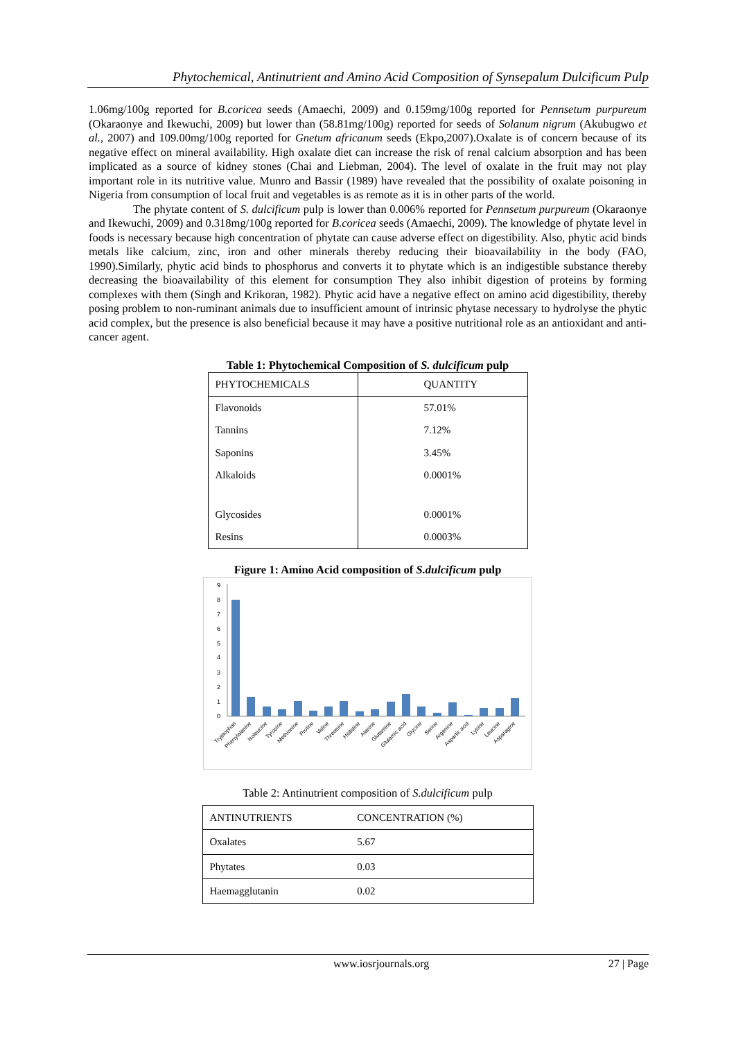Phytochemical, Antinutrient and Amino Acid Composition of Synsepalum Dulcificum Pulp
1.06mg/100g reported for B.coricea seeds (Amaechi, 2009) and 0.159mg/100g reported for Pennsetum purpureum (Okaraonye and Ikewuchi, 2009) but lower than (58.81mg/100g) reported for seeds of Solanum nigrum (Akubugwo et al., 2007) and 109.00mg/100g reported for Gnetum africanum seeds (Ekpo,2007).Oxalate is of concern because of its negative effect on mineral availability. High oxalate diet can increase the risk of renal calcium absorption and has been implicated as a source of kidney stones (Chai and Liebman, 2004). The level of oxalate in the fruit may not play important role in its nutritive value. Munro and Bassir (1989) have revealed that the possibility of oxalate poisoning in Nigeria from consumption of local fruit and vegetables is as remote as it is in other parts of the world.
The phytate content of S. dulcificum pulp is lower than 0.006% reported for Pennsetum purpureum (Okaraonye and Ikewuchi, 2009) and 0.318mg/100g reported for B.coricea seeds (Amaechi, 2009). The knowledge of phytate level in foods is necessary because high concentration of phytate can cause adverse effect on digestibility. Also, phytic acid binds metals like calcium, zinc, iron and other minerals thereby reducing their bioavailability in the body (FAO, 1990).Similarly, phytic acid binds to phosphorus and converts it to phytate which is an indigestible substance thereby decreasing the bioavailability of this element for consumption They also inhibit digestion of proteins by forming complexes with them (Singh and Krikoran, 1982). Phytic acid have a negative effect on amino acid digestibility, thereby posing problem to non-ruminant animals due to insufficient amount of intrinsic phytase necessary to hydrolyse the phytic acid complex, but the presence is also beneficial because it may have a positive nutritional role as an antioxidant and anti-cancer agent.
Table 1: Phytochemical Composition of S. dulcificum pulp
| PHYTOCHEMICALS | QUANTITY |
| Flavonoids | 57.01% |
| Tannins | 7.12% |
| Saponins | 3.45% |
| Alkaloids | 0.0001% |
| Glycosides | 0.0001% |
| Resins | 0.0003% |
Figure 1: Amino Acid composition of S.dulcificum pulp
9
8
7
6
5
4
3
2
1
0
Tryptophan
Phenylalanine
Isoleucine
Tyrosine
Methionine
Proline
Valine
Threonine
Histidine
Alanine
Glutamine
Glutamic acid
Glycine
Serine
Argenine
Aspartic acid
Lysine
Leucine
Asparagine
Table 2: Antinutrient composition of S.dulcificum pulp
| ANTINUTRIENTS | CONCENTRATION (%) |
| Oxalates | 5.67 |
| Phytates | 0.03 |
| Haemagglutanin | 0.02 |
www.iosrjournals.org 27 | Page